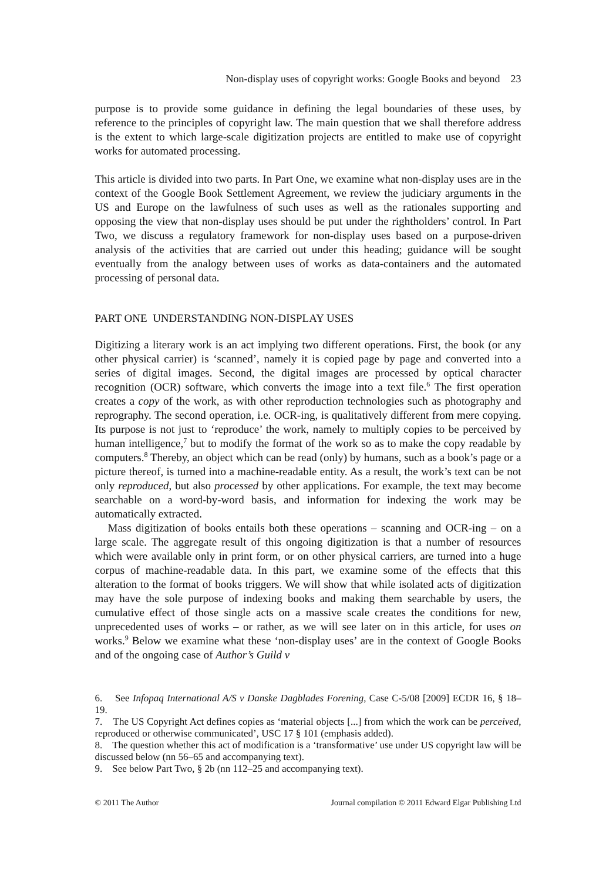Non-display uses of copyright works: Google Books and beyond 23
purpose is to provide some guidance in defining the legal boundaries of these uses, by reference to the principles of copyright law. The main question that we shall therefore address is the extent to which large-scale digitization projects are entitled to make use of copyright works for automated processing.
This article is divided into two parts. In Part One, we examine what non-display uses are in the context of the Google Book Settlement Agreement, we review the judiciary arguments in the US and Europe on the lawfulness of such uses as well as the rationales supporting and opposing the view that non-display uses should be put under the rightholders’ control. In Part Two, we discuss a regulatory framework for non-display uses based on a purpose-driven analysis of the activities that are carried out under this heading; guidance will be sought eventually from the analogy between uses of works as data-containers and the automated processing of personal data.
PART ONE UNDERSTANDING NON-DISPLAY USES
Digitizing a literary work is an act implying two different operations. First, the book (or any other physical carrier) is ‘scanned’, namely it is copied page by page and converted into a series of digital images. Second, the digital images are processed by optical character recognition (OCR) software, which converts the image into a text file.<sup>6</sup> The first operation creates a copy of the work, as with other reproduction technologies such as photography and reprography. The second operation, i.e. OCR-ing, is qualitatively different from mere copying. Its purpose is not just to ‘reproduce’ the work, namely to multiply copies to be perceived by human intelligence,<sup>7</sup> but to modify the format of the work so as to make the copy readable by computers.<sup>8</sup> Thereby, an object which can be read (only) by humans, such as a book’s page or a picture thereof, is turned into a machine-readable entity. As a result, the work’s text can be not only reproduced, but also processed by other applications. For example, the text may become searchable on a word-by-word basis, and information for indexing the work may be automatically extracted.
Mass digitization of books entails both these operations – scanning and OCR-ing – on a large scale. The aggregate result of this ongoing digitization is that a number of resources which were available only in print form, or on other physical carriers, are turned into a huge corpus of machine-readable data. In this part, we examine some of the effects that this alteration to the format of books triggers. We will show that while isolated acts of digitization may have the sole purpose of indexing books and making them searchable by users, the cumulative effect of those single acts on a massive scale creates the conditions for new, unprecedented uses of works – or rather, as we will see later on in this article, for uses on works.<sup>9</sup> Below we examine what these ‘non-display uses’ are in the context of Google Books and of the ongoing case of Author’s Guild v
6. See Infopaq International A/S v Danske Dagblades Forening, Case C-5/08 [2009] ECDR 16, § 18–19.
7. The US Copyright Act defines copies as ‘material objects [...] from which the work can be perceived, reproduced or otherwise communicated’, USC 17 § 101 (emphasis added).
8. The question whether this act of modification is a ‘transformative’ use under US copyright law will be discussed below (nn 56–65 and accompanying text).
9. See below Part Two, § 2b (nn 112–25 and accompanying text).
© 2011 The Author Journal compilation © 2011 Edward Elgar Publishing Ltd